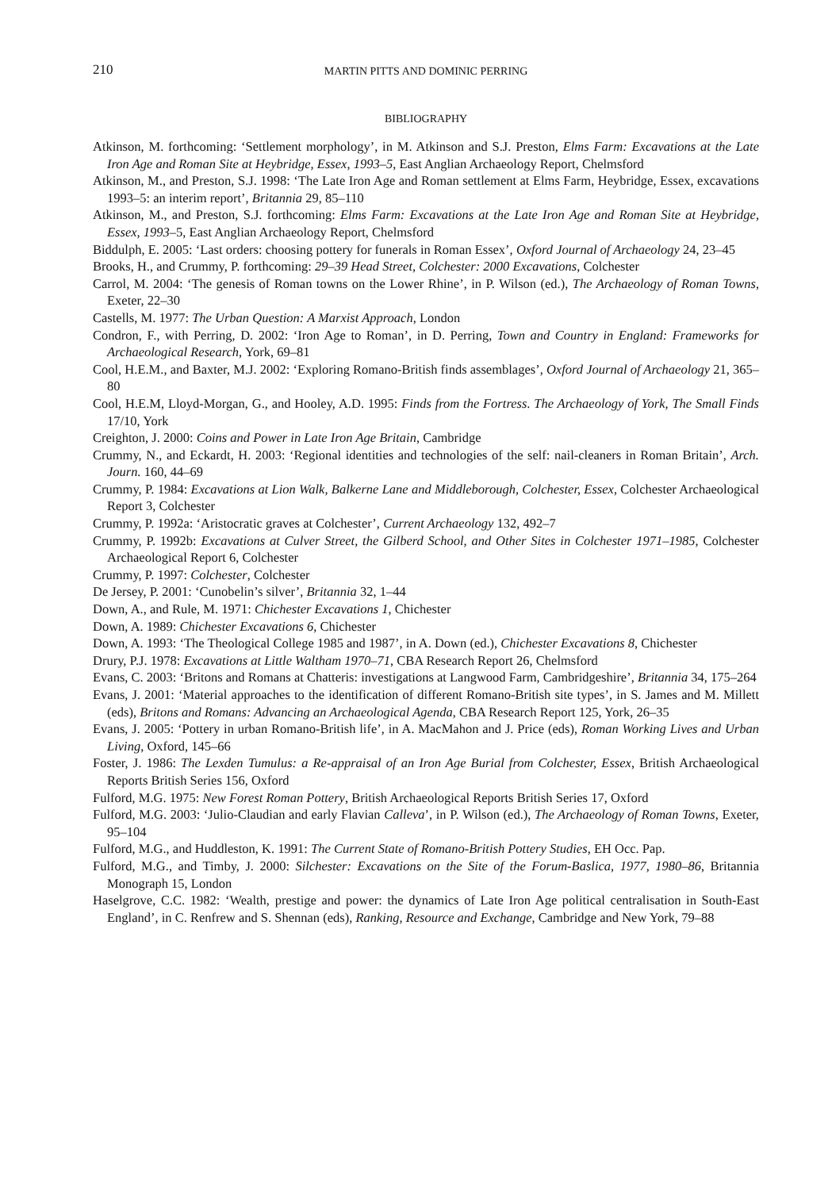210 MARTIN PITTS AND DOMINIC PERRING
BIBLIOGRAPHY
Atkinson, M. forthcoming: ‘Settlement morphology’, in M. Atkinson and S.J. Preston, Elms Farm: Excavations at the Late Iron Age and Roman Site at Heybridge, Essex, 1993–5, East Anglian Archaeology Report, Chelmsford
Atkinson, M., and Preston, S.J. 1998: ‘The Late Iron Age and Roman settlement at Elms Farm, Heybridge, Essex, excavations 1993–5: an interim report’, Britannia 29, 85–110
Atkinson, M., and Preston, S.J. forthcoming: Elms Farm: Excavations at the Late Iron Age and Roman Site at Heybridge, Essex, 1993–5, East Anglian Archaeology Report, Chelmsford
Biddulph, E. 2005: ‘Last orders: choosing pottery for funerals in Roman Essex’, Oxford Journal of Archaeology 24, 23–45
Brooks, H., and Crummy, P. forthcoming: 29–39 Head Street, Colchester: 2000 Excavations, Colchester
Carrol, M. 2004: ‘The genesis of Roman towns on the Lower Rhine’, in P. Wilson (ed.), The Archaeology of Roman Towns, Exeter, 22–30
Castells, M. 1977: The Urban Question: A Marxist Approach, London
Condron, F., with Perring, D. 2002: ‘Iron Age to Roman’, in D. Perring, Town and Country in England: Frameworks for Archaeological Research, York, 69–81
Cool, H.E.M., and Baxter, M.J. 2002: ‘Exploring Romano-British finds assemblages’, Oxford Journal of Archaeology 21, 365–80
Cool, H.E.M, Lloyd-Morgan, G., and Hooley, A.D. 1995: Finds from the Fortress. The Archaeology of York, The Small Finds 17/10, York
Creighton, J. 2000: Coins and Power in Late Iron Age Britain, Cambridge
Crummy, N., and Eckardt, H. 2003: ‘Regional identities and technologies of the self: nail-cleaners in Roman Britain’, Arch. Journ. 160, 44–69
Crummy, P. 1984: Excavations at Lion Walk, Balkerne Lane and Middleborough, Colchester, Essex, Colchester Archaeological Report 3, Colchester
Crummy, P. 1992a: ‘Aristocratic graves at Colchester’, Current Archaeology 132, 492–7
Crummy, P. 1992b: Excavations at Culver Street, the Gilberd School, and Other Sites in Colchester 1971–1985, Colchester Archaeological Report 6, Colchester
Crummy, P. 1997: Colchester, Colchester
De Jersey, P. 2001: ‘Cunobelin’s silver’, Britannia 32, 1–44
Down, A., and Rule, M. 1971: Chichester Excavations 1, Chichester
Down, A. 1989: Chichester Excavations 6, Chichester
Down, A. 1993: ‘The Theological College 1985 and 1987’, in A. Down (ed.), Chichester Excavations 8, Chichester
Drury, P.J. 1978: Excavations at Little Waltham 1970–71, CBA Research Report 26, Chelmsford
Evans, C. 2003: ‘Britons and Romans at Chatteris: investigations at Langwood Farm, Cambridgeshire’, Britannia 34, 175–264
Evans, J. 2001: ‘Material approaches to the identification of different Romano-British site types’, in S. James and M. Millett (eds), Britons and Romans: Advancing an Archaeological Agenda, CBA Research Report 125, York, 26–35
Evans, J. 2005: ‘Pottery in urban Romano-British life’, in A. MacMahon and J. Price (eds), Roman Working Lives and Urban Living, Oxford, 145–66
Foster, J. 1986: The Lexden Tumulus: a Re-appraisal of an Iron Age Burial from Colchester, Essex, British Archaeological Reports British Series 156, Oxford
Fulford, M.G. 1975: New Forest Roman Pottery, British Archaeological Reports British Series 17, Oxford
Fulford, M.G. 2003: ‘Julio-Claudian and early Flavian Calleva’, in P. Wilson (ed.), The Archaeology of Roman Towns, Exeter, 95–104
Fulford, M.G., and Huddleston, K. 1991: The Current State of Romano-British Pottery Studies, EH Occ. Pap.
Fulford, M.G., and Timby, J. 2000: Silchester: Excavations on the Site of the Forum-Baslica, 1977, 1980–86, Britannia Monograph 15, London
Haselgrove, C.C. 1982: ‘Wealth, prestige and power: the dynamics of Late Iron Age political centralisation in South-East England’, in C. Renfrew and S. Shennan (eds), Ranking, Resource and Exchange, Cambridge and New York, 79–88